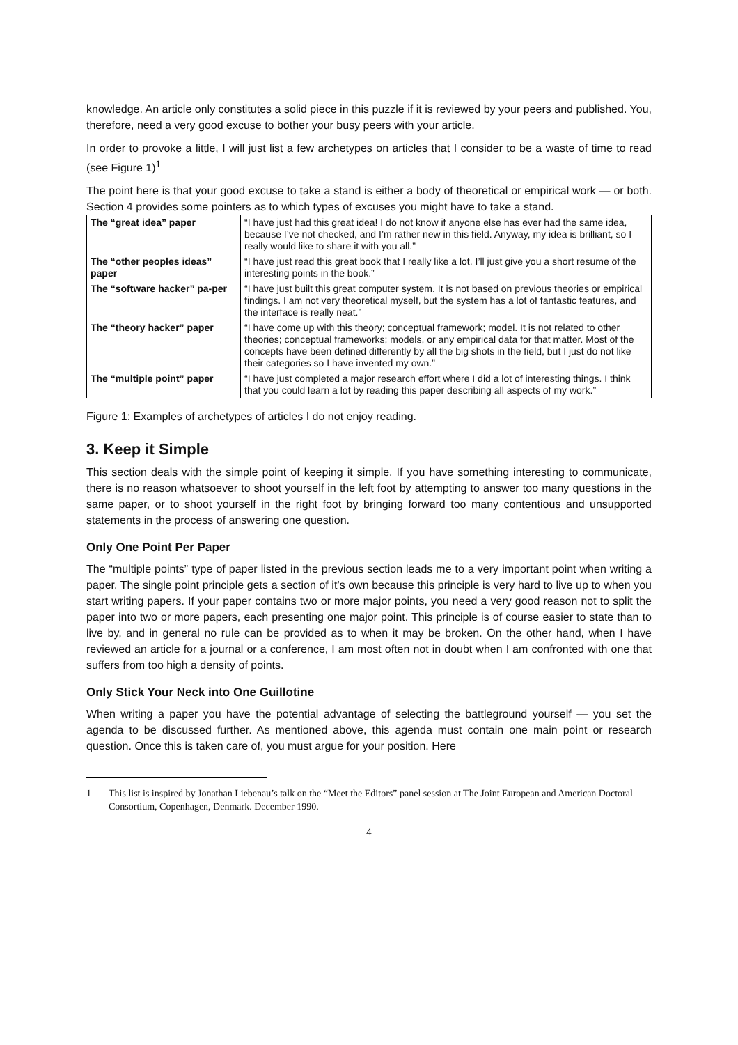knowledge. An article only constitutes a solid piece in this puzzle if it is reviewed by your peers and published. You, therefore, need a very good excuse to bother your busy peers with your article.
In order to provoke a little, I will just list a few archetypes on articles that I consider to be a waste of time to read (see Figure 1)<sup>1</sup>
The point here is that your good excuse to take a stand is either a body of theoretical or empirical work — or both. Section 4 provides some pointers as to which types of excuses you might have to take a stand.
| The “great idea” paper | “I have just had this great idea! I do not know if anyone else has ever had the same idea, because I’ve not checked, and I’m rather new in this field. Anyway, my idea is brilliant, so I really would like to share it with you all.” |
| The “other peoples ideas” paper | “I have just read this great book that I really like a lot. I’ll just give you a short resume of the interesting points in the book.” |
| The “software hacker” pa-per | “I have just built this great computer system. It is not based on previous theories or empirical findings. I am not very theoretical myself, but the system has a lot of fantastic features, and the interface is really neat.” |
| The “theory hacker” paper | “I have come up with this theory; conceptual framework; model. It is not related to other theories; conceptual frameworks; models, or any empirical data for that matter. Most of the concepts have been defined differently by all the big shots in the field, but I just do not like their categories so I have invented my own.” |
| The “multiple point” paper | “I have just completed a major research effort where I did a lot of interesting things. I think that you could learn a lot by reading this paper describing all aspects of my work.” |
Figure 1: Examples of archetypes of articles I do not enjoy reading.
3. Keep it Simple
This section deals with the simple point of keeping it simple. If you have something interesting to communicate, there is no reason whatsoever to shoot yourself in the left foot by attempting to answer too many questions in the same paper, or to shoot yourself in the right foot by bringing forward too many contentious and unsupported statements in the process of answering one question.
Only One Point Per Paper
The “multiple points” type of paper listed in the previous section leads me to a very important point when writing a paper. The single point principle gets a section of it’s own because this principle is very hard to live up to when you start writing papers. If your paper contains two or more major points, you need a very good reason not to split the paper into two or more papers, each presenting one major point. This principle is of course easier to state than to live by, and in general no rule can be provided as to when it may be broken. On the other hand, when I have reviewed an article for a journal or a conference, I am most often not in doubt when I am confronted with one that suffers from too high a density of points.
Only Stick Your Neck into One Guillotine
When writing a paper you have the potential advantage of selecting the battleground yourself — you set the agenda to be discussed further. As mentioned above, this agenda must contain one main point or research question. Once this is taken care of, you must argue for your position. Here
1 This list is inspired by Jonathan Liebenau’s talk on the “Meet the Editors” panel session at The Joint European and American Doctoral Consortium, Copenhagen, Denmark. December 1990.
4